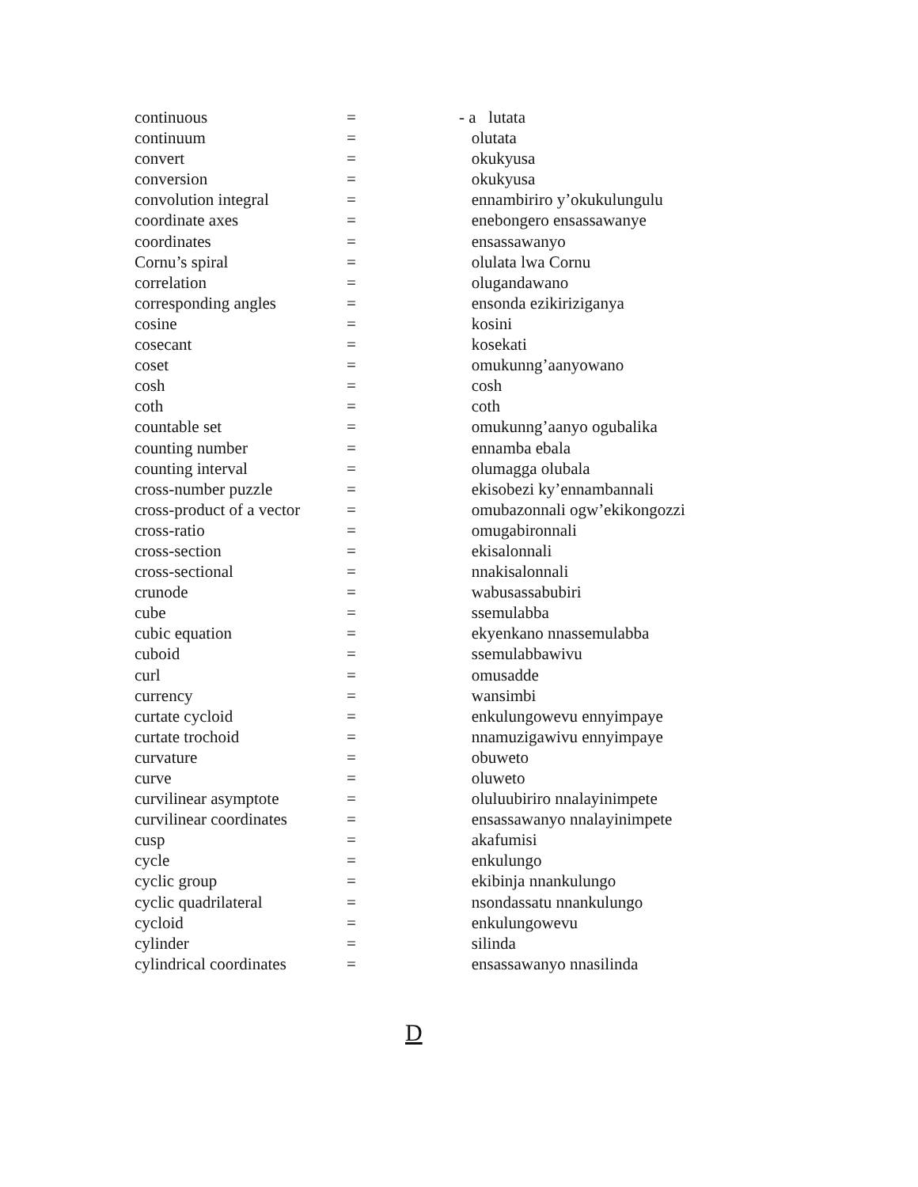| continuous | = | - a lutata |
| continuum | = | olutata |
| convert | = | okukyusa |
| conversion | = | okukyusa |
| convolution integral | = | ennambiriro y’okukulungulu |
| coordinate axes | = | enebongero ensassawanye |
| coordinates | = | ensassawanyo |
| Cornu’s spiral | = | olulata lwa Cornu |
| correlation | = | olugandawano |
| corresponding angles | = | ensonda ezikiriziganya |
| cosine | = | kosini |
| cosecant | = | kosekati |
| coset | = | omukunng’aanyowano |
| cosh | = | cosh |
| coth | = | coth |
| countable set | = | omukunng’aanyo ogubalika |
| counting number | = | ennamba ebala |
| counting interval | = | olumagga olubala |
| cross-number puzzle | = | ekisobezi ky’ennambannali |
| cross-product of a vector | = | omubazonnali ogw’ekikongozzi |
| cross-ratio | = | omugabironnali |
| cross-section | = | ekisalonnali |
| cross-sectional | = | nnakisalonnali |
| crunode | = | wabusassabubiri |
| cube | = | ssemulabba |
| cubic equation | = | ekyenkano nnassemulabba |
| cuboid | = | ssemulabbawivu |
| curl | = | omusadde |
| currency | = | wansimbi |
| curtate cycloid | = | enkulungowevu ennyimpaye |
| curtate trochoid | = | nnamuzigawivu ennyimpaye |
| curvature | = | obuweto |
| curve | = | oluweto |
| curvilinear asymptote | = | oluluubiriro nnalayinimpete |
| curvilinear coordinates | = | ensassawanyo nnalayinimpete |
| cusp | = | akafumisi |
| cycle | = | enkulungo |
| cyclic group | = | ekibinja nnankulungo |
| cyclic quadrilateral | = | nsondassatu nnankulungo |
| cycloid | = | enkulungowevu |
| cylinder | = | silinda |
| cylindrical coordinates | = | ensassawanyo nnasilinda |
D